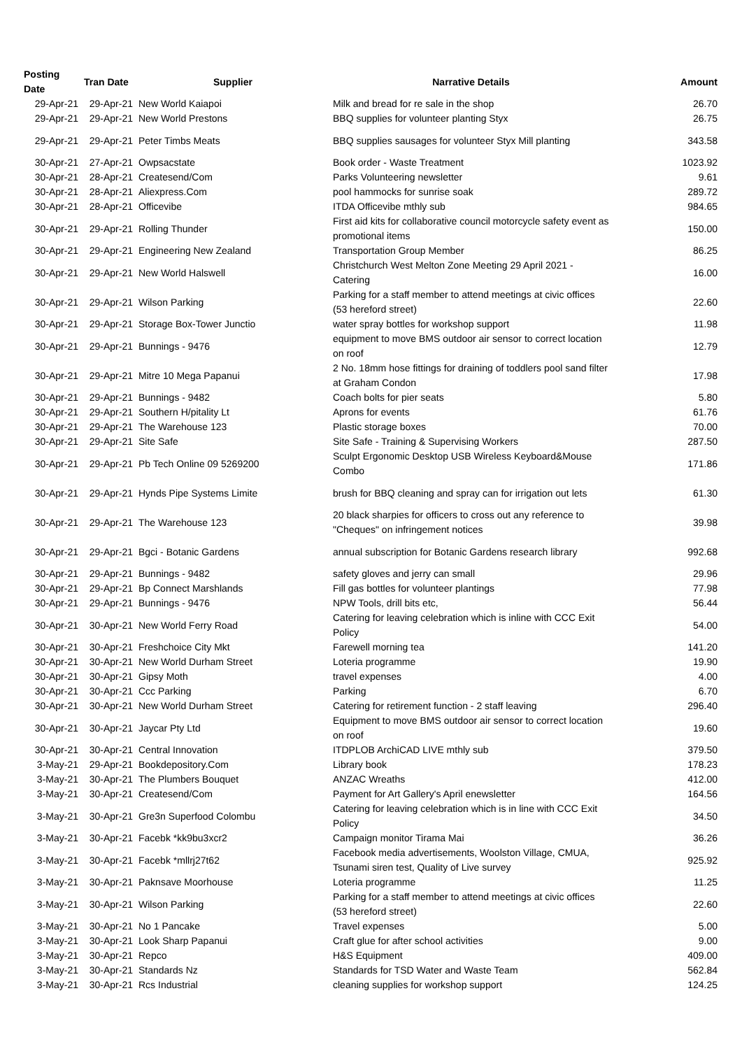| Posting Date | Tran Date | Supplier | Narrative Details | Amount |
| --- | --- | --- | --- | --- |
| 29-Apr-21 | 29-Apr-21 | New World Kaiapoi | Milk and bread for re sale in the shop | 26.70 |
| 29-Apr-21 | 29-Apr-21 | New World Prestons | BBQ supplies for volunteer planting Styx | 26.75 |
| 29-Apr-21 | 29-Apr-21 | Peter Timbs Meats | BBQ supplies sausages for volunteer Styx Mill planting | 343.58 |
| 30-Apr-21 | 27-Apr-21 | Owpsacstate | Book order - Waste Treatment | 1023.92 |
| 30-Apr-21 | 28-Apr-21 | Createsend/Com | Parks Volunteering newsletter | 9.61 |
| 30-Apr-21 | 28-Apr-21 | Aliexpress.Com | pool hammocks for sunrise soak | 289.72 |
| 30-Apr-21 | 28-Apr-21 | Officevibe | ITDA Officevibe mthly sub | 984.65 |
| 30-Apr-21 | 29-Apr-21 | Rolling Thunder | First aid kits for collaborative council motorcycle safety event as promotional items | 150.00 |
| 30-Apr-21 | 29-Apr-21 | Engineering New Zealand | Transportation Group Member | 86.25 |
| 30-Apr-21 | 29-Apr-21 | New World Halswell | Christchurch West Melton Zone Meeting 29 April 2021 - Catering | 16.00 |
| 30-Apr-21 | 29-Apr-21 | Wilson Parking | Parking for a staff member to attend meetings at civic offices (53 hereford street) | 22.60 |
| 30-Apr-21 | 29-Apr-21 | Storage Box-Tower Junctio | water spray bottles for workshop support | 11.98 |
| 30-Apr-21 | 29-Apr-21 | Bunnings - 9476 | equipment to move BMS outdoor air sensor to correct location on roof | 12.79 |
| 30-Apr-21 | 29-Apr-21 | Mitre 10 Mega Papanui | 2 No. 18mm hose fittings for draining of toddlers pool sand filter at Graham Condon | 17.98 |
| 30-Apr-21 | 29-Apr-21 | Bunnings - 9482 | Coach bolts for pier seats | 5.80 |
| 30-Apr-21 | 29-Apr-21 | Southern H/pitality Lt | Aprons for events | 61.76 |
| 30-Apr-21 | 29-Apr-21 | The Warehouse 123 | Plastic storage boxes | 70.00 |
| 30-Apr-21 | 29-Apr-21 | Site Safe | Site Safe - Training & Supervising Workers | 287.50 |
| 30-Apr-21 | 29-Apr-21 | Pb Tech Online 09 5269200 | Sculpt Ergonomic Desktop USB Wireless Keyboard&Mouse Combo | 171.86 |
| 30-Apr-21 | 29-Apr-21 | Hynds Pipe Systems Limite | brush for BBQ cleaning and spray can for irrigation out lets | 61.30 |
| 30-Apr-21 | 29-Apr-21 | The Warehouse 123 | 20 black sharpies for officers to cross out any reference to "Cheques" on infringement notices | 39.98 |
| 30-Apr-21 | 29-Apr-21 | Bgci - Botanic Gardens | annual subscription for Botanic Gardens research library | 992.68 |
| 30-Apr-21 | 29-Apr-21 | Bunnings - 9482 | safety gloves and jerry can small | 29.96 |
| 30-Apr-21 | 29-Apr-21 | Bp Connect Marshlands | Fill gas bottles for volunteer plantings | 77.98 |
| 30-Apr-21 | 29-Apr-21 | Bunnings - 9476 | NPW Tools, drill bits etc, | 56.44 |
| 30-Apr-21 | 30-Apr-21 | New World Ferry Road | Catering for leaving celebration which is inline with CCC Exit Policy | 54.00 |
| 30-Apr-21 | 30-Apr-21 | Freshchoice City Mkt | Farewell morning tea | 141.20 |
| 30-Apr-21 | 30-Apr-21 | New World Durham Street | Loteria programme | 19.90 |
| 30-Apr-21 | 30-Apr-21 | Gipsy Moth | travel expenses | 4.00 |
| 30-Apr-21 | 30-Apr-21 | Ccc Parking | Parking | 6.70 |
| 30-Apr-21 | 30-Apr-21 | New World Durham Street | Catering for retirement function - 2 staff leaving | 296.40 |
| 30-Apr-21 | 30-Apr-21 | Jaycar Pty Ltd | Equipment to move BMS outdoor air sensor to correct location on roof | 19.60 |
| 30-Apr-21 | 30-Apr-21 | Central Innovation | ITDPLOB ArchiCAD LIVE mthly sub | 379.50 |
| 3-May-21 | 29-Apr-21 | Bookdepository.Com | Library book | 178.23 |
| 3-May-21 | 30-Apr-21 | The Plumbers Bouquet | ANZAC Wreaths | 412.00 |
| 3-May-21 | 30-Apr-21 | Createsend/Com | Payment for Art Gallery's April enewsletter | 164.56 |
| 3-May-21 | 30-Apr-21 | Gre3n Superfood Colombu | Catering for leaving celebration which is in line with CCC Exit Policy | 34.50 |
| 3-May-21 | 30-Apr-21 | Facebk *kk9bu3xcr2 | Campaign monitor Tirama Mai | 36.26 |
| 3-May-21 | 30-Apr-21 | Facebk *mllrj27t62 | Facebook media advertisements, Woolston Village, CMUA, Tsunami siren test, Quality of Live survey | 925.92 |
| 3-May-21 | 30-Apr-21 | Paknsave Moorhouse | Loteria programme | 11.25 |
| 3-May-21 | 30-Apr-21 | Wilson Parking | Parking for a staff member to attend meetings at civic offices (53 hereford street) | 22.60 |
| 3-May-21 | 30-Apr-21 | No 1 Pancake | Travel expenses | 5.00 |
| 3-May-21 | 30-Apr-21 | Look Sharp Papanui | Craft glue for after school activities | 9.00 |
| 3-May-21 | 30-Apr-21 | Repco | H&S Equipment | 409.00 |
| 3-May-21 | 30-Apr-21 | Standards Nz | Standards for TSD Water and Waste Team | 562.84 |
| 3-May-21 | 30-Apr-21 | Rcs Industrial | cleaning supplies for workshop support | 124.25 |